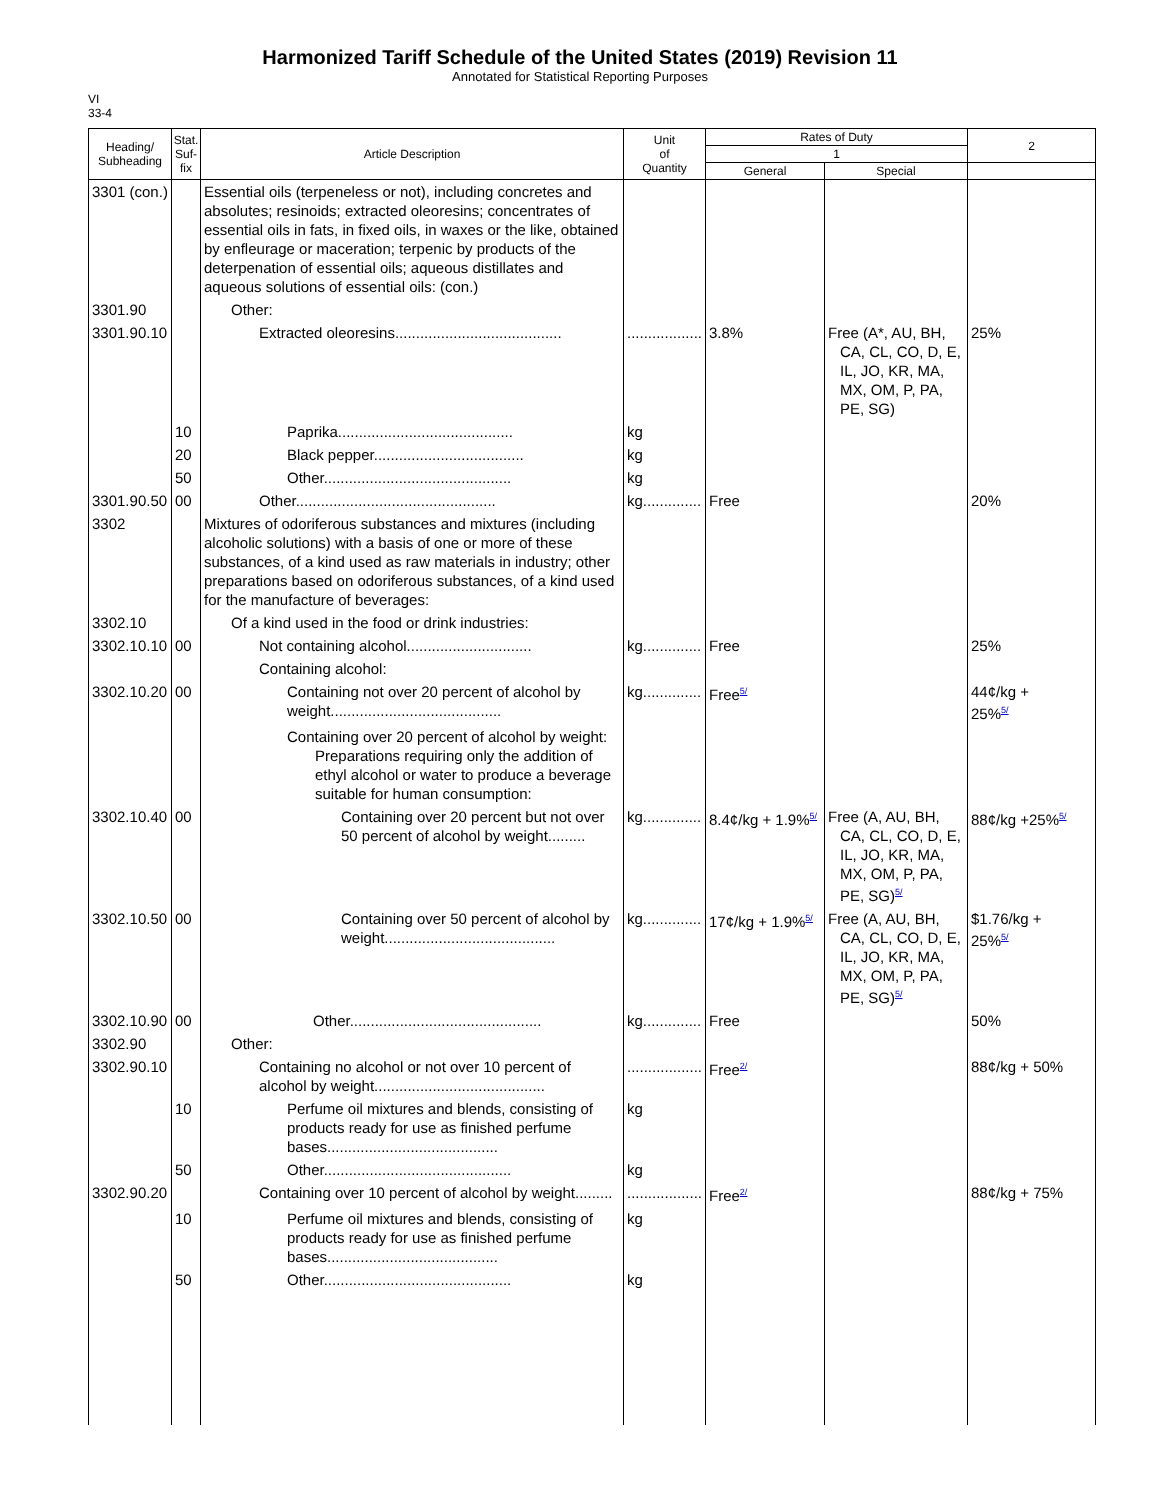Harmonized Tariff Schedule of the United States (2019) Revision 11
Annotated for Statistical Reporting Purposes
VI
33-4
| Heading/ Subheading | Stat. Suf- fix | Article Description | Unit of Quantity | Rates of Duty | | 2 |
| --- | --- | --- | --- | --- | --- | --- |
| | | | | 1 | | |
| | | | | General | Special | |
| 3301 (con.) | | Essential oils (terpeneless or not), including concretes and absolutes; resinoids; extracted oleoresins; concentrates of essential oils in fats, in fixed oils, in waxes or the like, obtained by enfleurage or maceration; terpenic by products of the deterpenation of essential oils; aqueous distillates and aqueous solutions of essential oils: (con.) | | | | |
| 3301.90 | | Other: | | | | |
| 3301.90.10 | | Extracted oleoresins........................................ | .................. | 3.8% | Free (A*, AU, BH, CA, CL, CO, D, E, IL, JO, KR, MA, MX, OM, P, PA, PE, SG) | 25% |
| | 10 | Paprika.......................................... | kg | | | |
| | 20 | Black pepper.................................... | kg | | | |
| | 50 | Other............................................. | kg | | | |
| 3301.90.50 | 00 | Other................................................ | kg.............. | Free | | 20% |
| 3302 | | Mixtures of odoriferous substances and mixtures (including alcoholic solutions) with a basis of one or more of these substances, of a kind used as raw materials in industry; other preparations based on odoriferous substances, of a kind used for the manufacture of beverages: | | | | |
| 3302.10 | | Of a kind used in the food or drink industries: | | | | |
| 3302.10.10 | 00 | Not containing alcohol.............................. | kg.............. | Free | | 25% |
| | | Containing alcohol: | | | | |
| 3302.10.20 | 00 | Containing not over 20 percent of alcohol by weight......................................... | kg.............. | Free<sup>5/</sup> | | 44¢/kg + 25%<sup>5/</sup> |
| | | Containing over 20 percent of alcohol by weight: Preparations requiring only the addition of ethyl alcohol or water to produce a beverage suitable for human consumption: | | | | |
| 3302.10.40 | 00 | Containing over 20 percent but not over 50 percent of alcohol by weight......... | kg.............. | 8.4¢/kg + 1.9%<sup>5/</sup> | Free (A, AU, BH, CA, CL, CO, D, E, IL, JO, KR, MA, MX, OM, P, PA, PE, SG)<sup>5/</sup> | 88¢/kg +25%<sup>5/</sup> |
| 3302.10.50 | 00 | Containing over 50 percent of alcohol by weight......................................... | kg.............. | 17¢/kg + 1.9%<sup>5/</sup> | Free (A, AU, BH, CA, CL, CO, D, E, IL, JO, KR, MA, MX, OM, P, PA, PE, SG)<sup>5/</sup> | $1.76/kg + 25%<sup>5/</sup> |
| 3302.10.90 | 00 | Other.............................................. | kg.............. | Free | | 50% |
| 3302.90 | | Other: | | | | |
| 3302.90.10 | | Containing no alcohol or not over 10 percent of alcohol by weight......................................... | .................. | Free<sup>2/</sup> | | 88¢/kg + 50% |
| | 10 | Perfume oil mixtures and blends, consisting of products ready for use as finished perfume bases......................................... | kg | | | |
| | 50 | Other............................................. | kg | | | |
| 3302.90.20 | | Containing over 10 percent of alcohol by weight......... | .................. | Free<sup>2/</sup> | | 88¢/kg + 75% |
| | 10 | Perfume oil mixtures and blends, consisting of products ready for use as finished perfume bases......................................... | kg | | | |
| | 50 | Other............................................. | kg | | | |